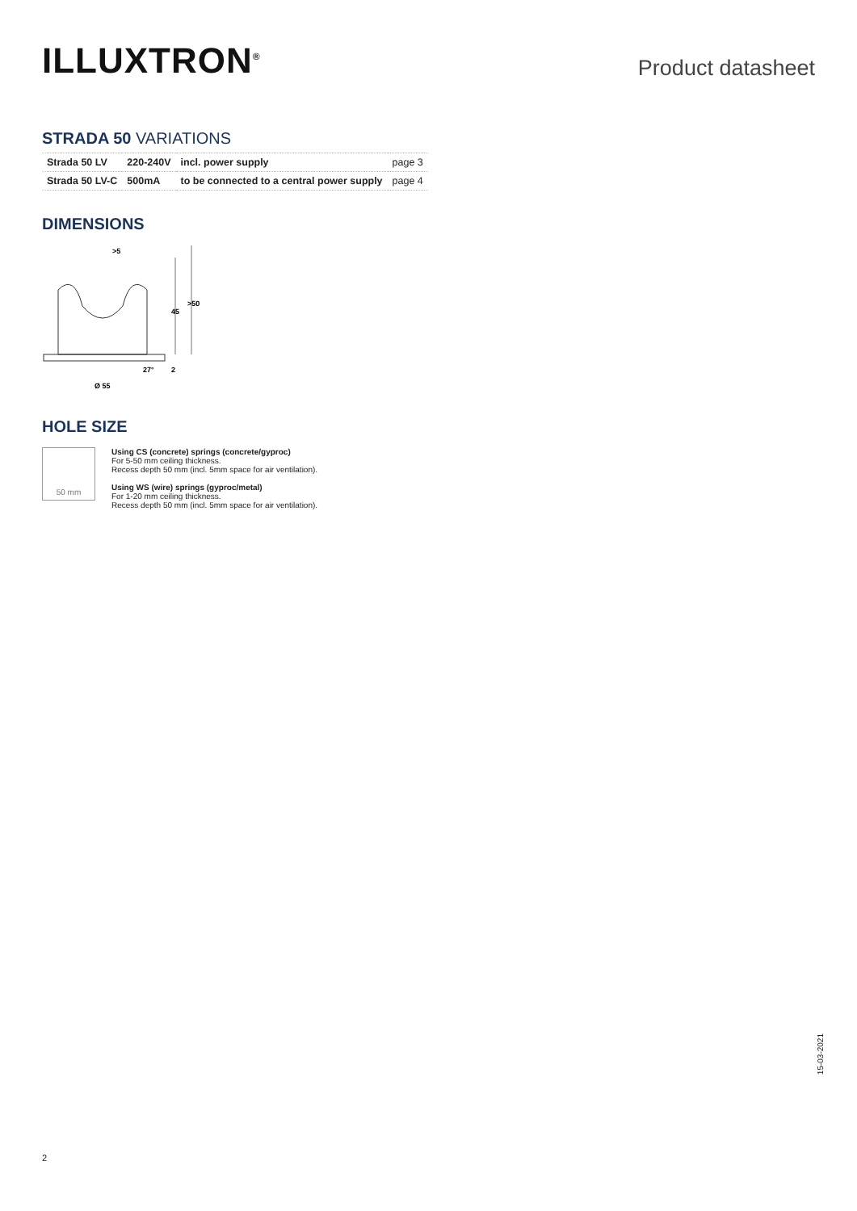ILLUXTRON<sup>®</sup>
Product datasheet
STRADA 50 VARIATIONS
| Strada 50 LV | 220-240V | incl. power supply | page 3 |
| Strada 50 LV-C | 500mA | to be connected to a central power supply | page 4 |
DIMENSIONS
>5
45
>50
27°
2
Ø 55
HOLE SIZE
50 mm
Using CS (concrete) springs (concrete/gyproc)
For 5-50 mm ceiling thickness.
Recess depth 50 mm (incl. 5mm space for air ventilation).
Using WS (wire) springs (gyproc/metal)
For 1-20 mm ceiling thickness.
Recess depth 50 mm (incl. 5mm space for air ventilation).
15-03-2021
2